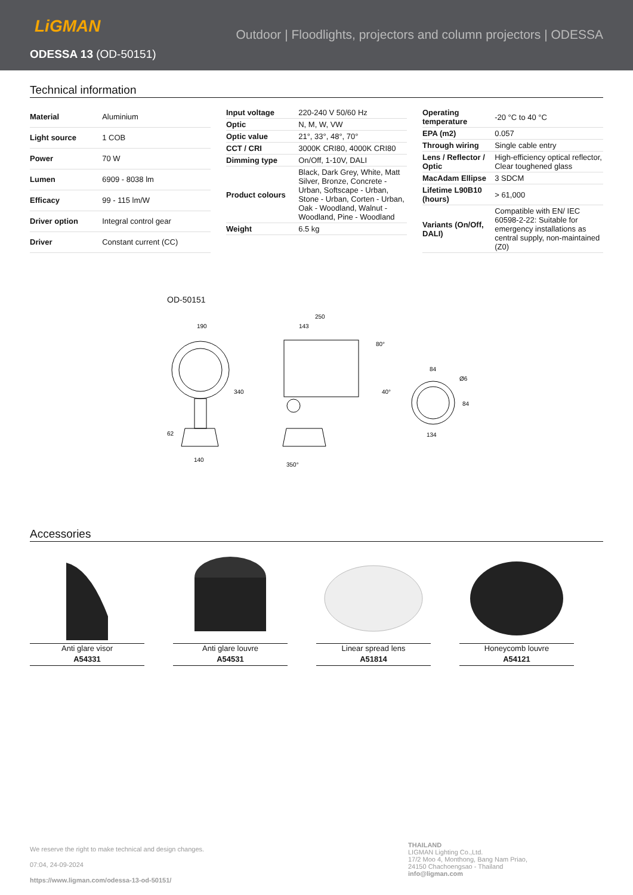LiGMAN
Outdoor | Floodlights, projectors and column projectors | ODESSA
ODESSA 13 (OD-50151)
Technical information
| Material | Aluminium |
| Light source | 1 COB |
| Power | 70 W |
| Lumen | 6909 - 8038 lm |
| Efficacy | 99 - 115 lm/W |
| Driver option | Integral control gear |
| Driver | Constant current (CC) |
| Input voltage | 220-240 V 50/60 Hz |
| Optic | N, M, W, VW |
| Optic value | 21°, 33°, 48°, 70° |
| CCT / CRI | 3000K CRI80, 4000K CRI80 |
| Dimming type | On/Off, 1-10V, DALI |
| Product colours | Black, Dark Grey, White, Matt Silver, Bronze, Concrete - Urban, Softscape - Urban, Stone - Urban, Corten - Urban, Oak - Woodland, Walnut - Woodland, Pine - Woodland |
| Weight | 6.5 kg |
| Operating temperature | -20 °C to 40 °C |
| EPA (m2) | 0.057 |
| Through wiring | Single cable entry |
| Lens / Reflector / Optic | High-efficiency optical reflector, Clear toughened glass |
| MacAdam Ellipse | 3 SDCM |
| Lifetime L90B10 (hours) | > 61,000 |
| Variants (On/Off, DALI) | Compatible with EN/ IEC 60598-2-22: Suitable for emergency installations as central supply, non-maintained (Z0) |
OD-50151
190
340
62
140
250
143
80°
40°
350°
84
Ø6
84
134
Accessories
Anti glare visor
A54331
Anti glare louvre
A54531
Linear spread lens
A51814
Honeycomb louvre
A54121
We reserve the right to make technical and design changes.
07:04, 24-09-2024
https://www.ligman.com/odessa-13-od-50151/
THAILAND
LIGMAN Lighting Co.,Ltd.
17/2 Moo 4, Monthong, Bang Nam Priao,
24150 Chachoengsao - Thailand
info@ligman.com